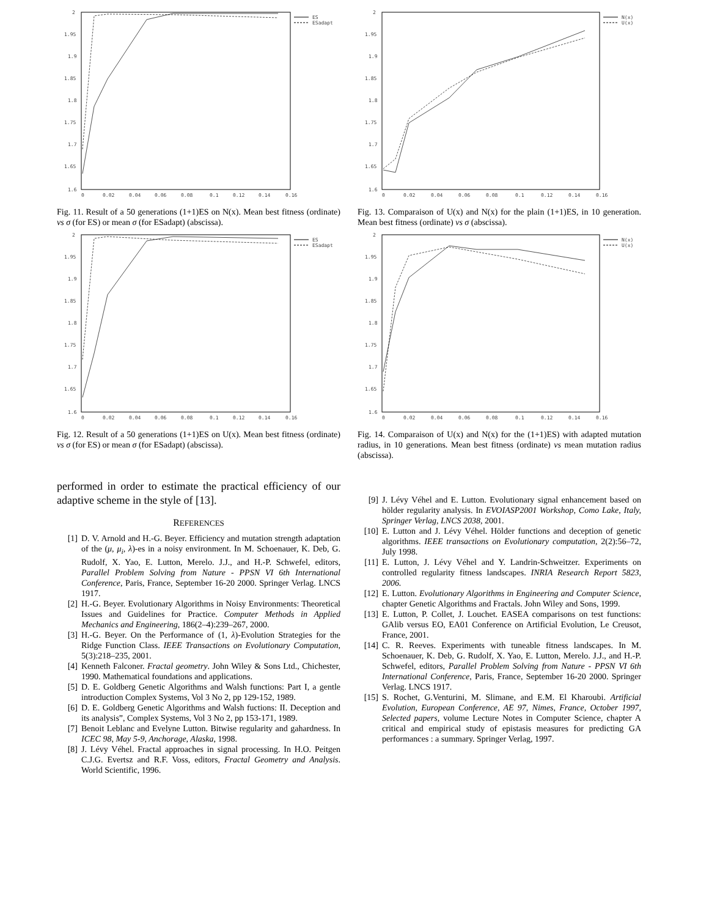2
1.95
1.9
1.85
1.8
1.75
1.7
1.65
1.6
0
0.02
0.04
0.06
0.08
0.1
0.12
0.14
0.16
ES
ESadapt
Fig. 11. Result of a 50 generations (1+1)ES on N(x). Mean best fitness (ordinate) vs σ (for ES) or mean σ (for ESadapt) (abscissa).
2
1.95
1.9
1.85
1.8
1.75
1.7
1.65
1.6
0
0.02
0.04
0.06
0.08
0.1
0.12
0.14
0.16
ES
ESadapt
Fig. 12. Result of a 50 generations (1+1)ES on U(x). Mean best fitness (ordinate) vs σ (for ES) or mean σ (for ESadapt) (abscissa).
performed in order to estimate the practical efficiency of our adaptive scheme in the style of [13].
REFERENCES
[1] D. V. Arnold and H.-G. Beyer. Efficiency and mutation strength adaptation of the (μ, μ<sub>i</sub>, λ)-es in a noisy environment. In M. Schoenauer, K. Deb, G. Rudolf, X. Yao, E. Lutton, Merelo. J.J., and H.-P. Schwefel, editors, Parallel Problem Solving from Nature - PPSN VI 6th International Conference, Paris, France, September 16-20 2000. Springer Verlag. LNCS 1917.
[2] H.-G. Beyer. Evolutionary Algorithms in Noisy Environments: Theoretical Issues and Guidelines for Practice. Computer Methods in Applied Mechanics and Engineering, 186(2–4):239–267, 2000.
[3] H.-G. Beyer. On the Performance of (1, λ)-Evolution Strategies for the Ridge Function Class. IEEE Transactions on Evolutionary Computation, 5(3):218–235, 2001.
[4] Kenneth Falconer. Fractal geometry. John Wiley & Sons Ltd., Chichester, 1990. Mathematical foundations and applications.
[5] D. E. Goldberg Genetic Algorithms and Walsh functions: Part I, a gentle introduction Complex Systems, Vol 3 No 2, pp 129-152, 1989.
[6] D. E. Goldberg Genetic Algorithms and Walsh fuctions: II. Deception and its analysis”, Complex Systems, Vol 3 No 2, pp 153-171, 1989.
[7] Benoit Leblanc and Evelyne Lutton. Bitwise regularity and gahardness. In ICEC 98, May 5-9, Anchorage, Alaska, 1998.
[8] J. Lévy Véhel. Fractal approaches in signal processing. In H.O. Peitgen C.J.G. Evertsz and R.F. Voss, editors, Fractal Geometry and Analysis. World Scientific, 1996.
2
1.95
1.9
1.85
1.8
1.75
1.7
1.65
1.6
0
0.02
0.04
0.06
0.08
0.1
0.12
0.14
0.16
N(x)
U(x)
Fig. 13. Comparaison of U(x) and N(x) for the plain (1+1)ES, in 10 generation. Mean best fitness (ordinate) vs σ (abscissa).
2
1.95
1.9
1.85
1.8
1.75
1.7
1.65
1.6
0
0.02
0.04
0.06
0.08
0.1
0.12
0.14
0.16
N(x)
U(x)
Fig. 14. Comparaison of U(x) and N(x) for the (1+1)ES) with adapted mutation radius, in 10 generations. Mean best fitness (ordinate) vs mean mutation radius (abscissa).
[9] J. Lévy Véhel and E. Lutton. Evolutionary signal enhancement based on hölder regularity analysis. In EVOIASP2001 Workshop, Como Lake, Italy, Springer Verlag, LNCS 2038, 2001.
[10] E. Lutton and J. Lévy Véhel. Hölder functions and deception of genetic algorithms. IEEE transactions on Evolutionary computation, 2(2):56–72, July 1998.
[11] E. Lutton, J. Lévy Véhel and Y. Landrin-Schweitzer. Experiments on controlled regularity fitness landscapes. INRIA Research Report 5823, 2006.
[12] E. Lutton. Evolutionary Algorithms in Engineering and Computer Science, chapter Genetic Algorithms and Fractals. John Wiley and Sons, 1999.
[13] E. Lutton, P. Collet, J. Louchet. EASEA comparisons on test functions: GAlib versus EO, EA01 Conference on Artificial Evolution, Le Creusot, France, 2001.
[14] C. R. Reeves. Experiments with tuneable fitness landscapes. In M. Schoenauer, K. Deb, G. Rudolf, X. Yao, E. Lutton, Merelo. J.J., and H.-P. Schwefel, editors, Parallel Problem Solving from Nature - PPSN VI 6th International Conference, Paris, France, September 16-20 2000. Springer Verlag. LNCS 1917.
[15] S. Rochet, G.Venturini, M. Slimane, and E.M. El Kharoubi. Artificial Evolution, European Conference, AE 97, Nimes, France, October 1997, Selected papers, volume Lecture Notes in Computer Science, chapter A critical and empirical study of epistasis measures for predicting GA performances : a summary. Springer Verlag, 1997.